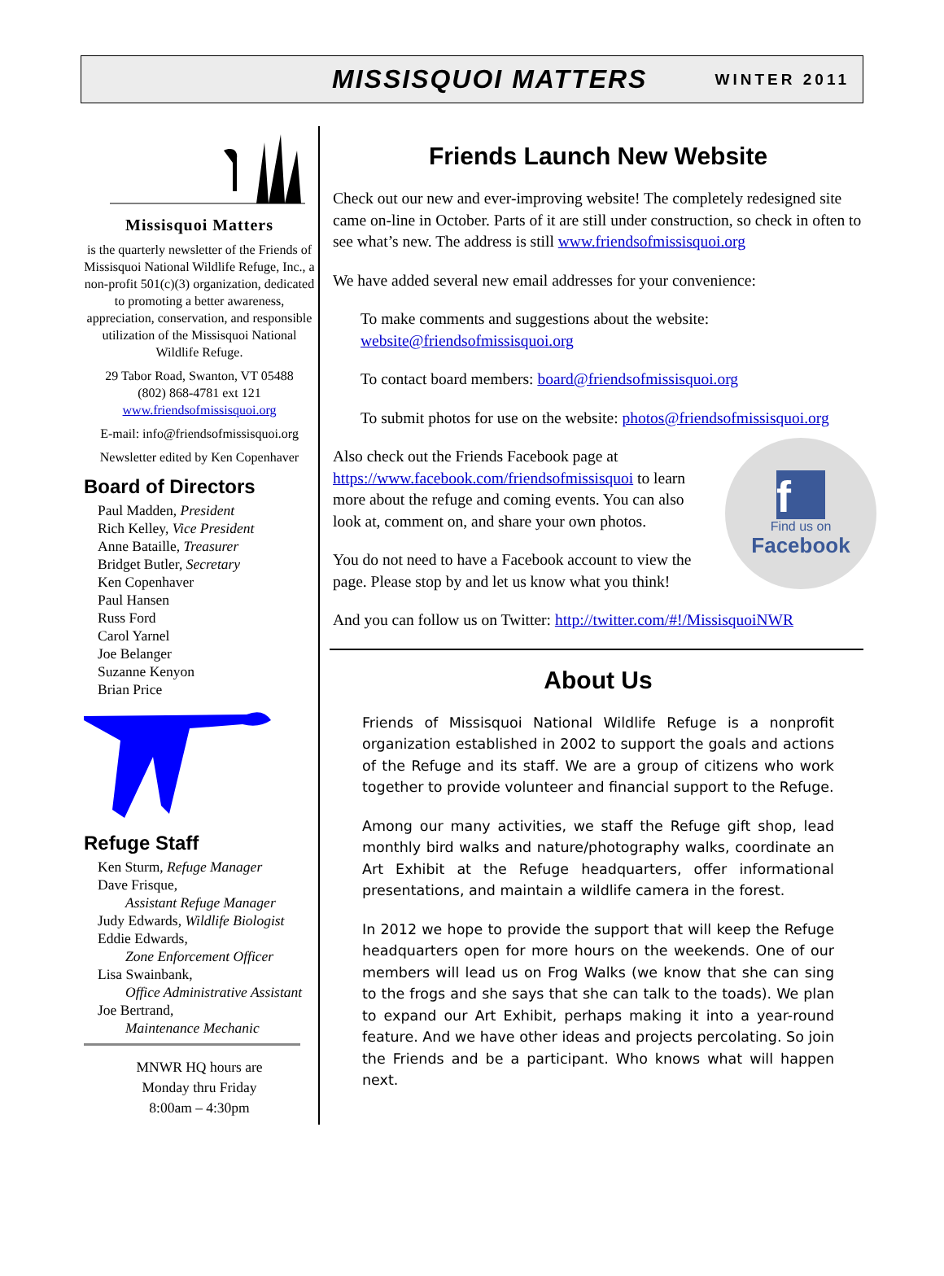MISSISQUOI MATTERS WINTER 2011
Missisquoi Matters
is the quarterly newsletter of the Friends of Missisquoi National Wildlife Refuge, Inc., a non-profit 501(c)(3) organization, dedicated to promoting a better awareness, appreciation, conservation, and responsible utilization of the Missisquoi National Wildlife Refuge.
29 Tabor Road, Swanton, VT 05488
(802) 868-4781 ext 121
www.friendsofmissisquoi.org
E-mail: info@friendsofmissisquoi.org
Newsletter edited by Ken Copenhaver
Board of Directors
Paul Madden, President
Rich Kelley, Vice President
Anne Bataille, Treasurer
Bridget Butler, Secretary
Ken Copenhaver
Paul Hansen
Russ Ford
Carol Yarnel
Joe Belanger
Suzanne Kenyon
Brian Price
Refuge Staff
Ken Sturm, Refuge Manager
Dave Frisque,
Assistant Refuge Manager
Judy Edwards, Wildlife Biologist
Eddie Edwards,
Zone Enforcement Officer
Lisa Swainbank,
Office Administrative Assistant
Joe Bertrand,
Maintenance Mechanic
MNWR HQ hours are
Monday thru Friday
8:00am – 4:30pm
Friends Launch New Website
Check out our new and ever-improving website! The completely redesigned site came on-line in October. Parts of it are still under construction, so check in often to see what’s new. The address is still www.friendsofmissisquoi.org
We have added several new email addresses for your convenience:
To make comments and suggestions about the website: website@friendsofmissisquoi.org
To contact board members: board@friendsofmissisquoi.org
To submit photos for use on the website: photos@friendsofmissisquoi.org
Also check out the Friends Facebook page at https://www.facebook.com/friendsofmissisquoi to learn more about the refuge and coming events. You can also look at, comment on, and share your own photos.
You do not need to have a Facebook account to view the page. Please stop by and let us know what you think!
f
Find us on
Facebook
And you can follow us on Twitter: http://twitter.com/#!/MissisquoiNWR
About Us
Friends of Missisquoi National Wildlife Refuge is a nonprofit organization established in 2002 to support the goals and actions of the Refuge and its staff. We are a group of citizens who work together to provide volunteer and financial support to the Refuge.
Among our many activities, we staff the Refuge gift shop, lead monthly bird walks and nature/photography walks, coordinate an Art Exhibit at the Refuge headquarters, offer informational presentations, and maintain a wildlife camera in the forest.
In 2012 we hope to provide the support that will keep the Refuge headquarters open for more hours on the weekends. One of our members will lead us on Frog Walks (we know that she can sing to the frogs and she says that she can talk to the toads). We plan to expand our Art Exhibit, perhaps making it into a year-round feature. And we have other ideas and projects percolating. So join the Friends and be a participant. Who knows what will happen next.